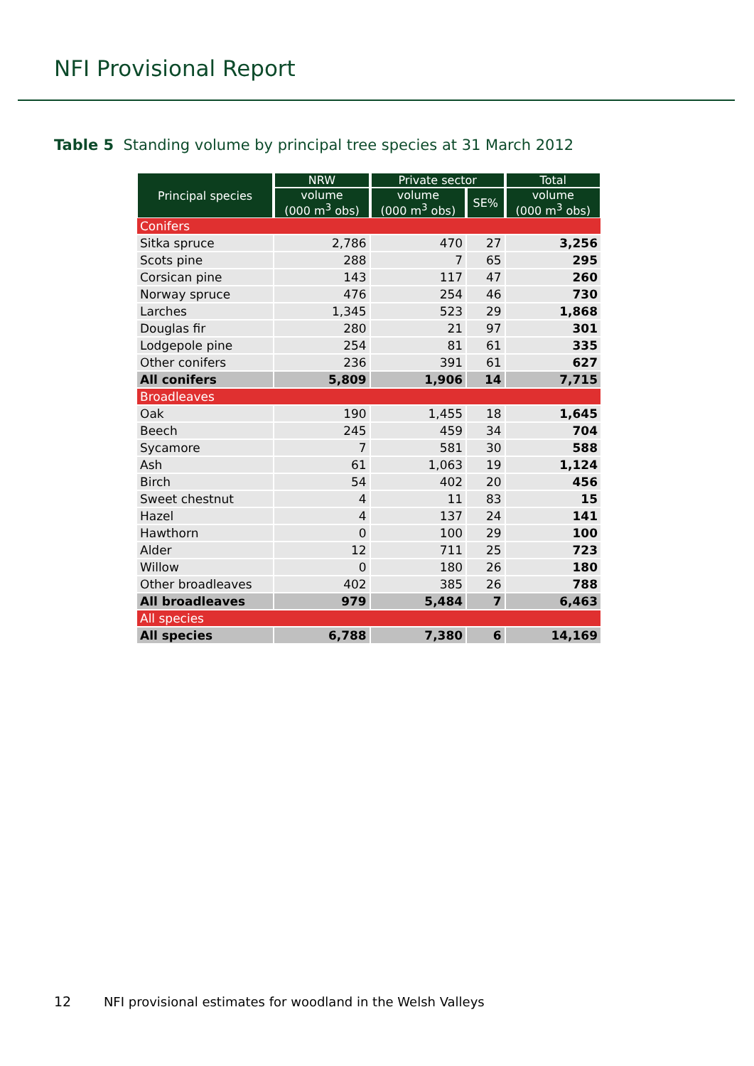NFI Provisional Report
Table 5 Standing volume by principal tree species at 31 March 2012
| Principal species | NRW | Private sector | | Total |
| --- | --- | --- | --- | --- |
| | volume (000 m<sup>3</sup> obs) | volume (000 m<sup>3</sup> obs) | SE% | volume (000 m<sup>3</sup> obs) |
| Conifers | | | | |
| Sitka spruce | 2,786 | 470 | 27 | 3,256 |
| Scots pine | 288 | 7 | 65 | 295 |
| Corsican pine | 143 | 117 | 47 | 260 |
| Norway spruce | 476 | 254 | 46 | 730 |
| Larches | 1,345 | 523 | 29 | 1,868 |
| Douglas fir | 280 | 21 | 97 | 301 |
| Lodgepole pine | 254 | 81 | 61 | 335 |
| Other conifers | 236 | 391 | 61 | 627 |
| All conifers | 5,809 | 1,906 | 14 | 7,715 |
| Broadleaves | | | | |
| Oak | 190 | 1,455 | 18 | 1,645 |
| Beech | 245 | 459 | 34 | 704 |
| Sycamore | 7 | 581 | 30 | 588 |
| Ash | 61 | 1,063 | 19 | 1,124 |
| Birch | 54 | 402 | 20 | 456 |
| Sweet chestnut | 4 | 11 | 83 | 15 |
| Hazel | 4 | 137 | 24 | 141 |
| Hawthorn | 0 | 100 | 29 | 100 |
| Alder | 12 | 711 | 25 | 723 |
| Willow | 0 | 180 | 26 | 180 |
| Other broadleaves | 402 | 385 | 26 | 788 |
| All broadleaves | 979 | 5,484 | 7 | 6,463 |
| All species | | | | |
| All species | 6,788 | 7,380 | 6 | 14,169 |
12 NFI provisional estimates for woodland in the Welsh Valleys